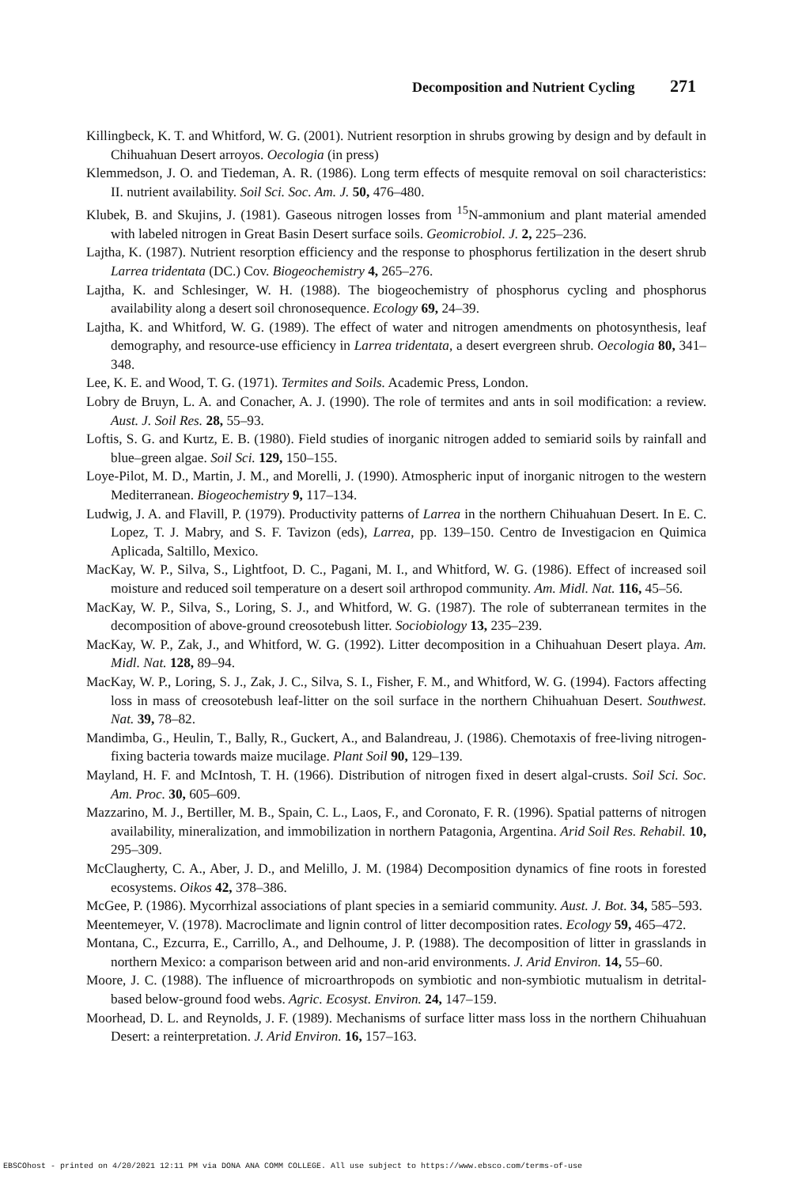Decomposition and Nutrient Cycling 271
Killingbeck, K. T. and Whitford, W. G. (2001). Nutrient resorption in shrubs growing by design and by default in Chihuahuan Desert arroyos. Oecologia (in press)
Klemmedson, J. O. and Tiedeman, A. R. (1986). Long term effects of mesquite removal on soil characteristics: II. nutrient availability. Soil Sci. Soc. Am. J. 50, 476–480.
Klubek, B. and Skujins, J. (1981). Gaseous nitrogen losses from <sup>15</sup>N-ammonium and plant material amended with labeled nitrogen in Great Basin Desert surface soils. Geomicrobiol. J. 2, 225–236.
Lajtha, K. (1987). Nutrient resorption efficiency and the response to phosphorus fertilization in the desert shrub Larrea tridentata (DC.) Cov. Biogeochemistry 4, 265–276.
Lajtha, K. and Schlesinger, W. H. (1988). The biogeochemistry of phosphorus cycling and phosphorus availability along a desert soil chronosequence. Ecology 69, 24–39.
Lajtha, K. and Whitford, W. G. (1989). The effect of water and nitrogen amendments on photosynthesis, leaf demography, and resource-use efficiency in Larrea tridentata, a desert evergreen shrub. Oecologia 80, 341–348.
Lee, K. E. and Wood, T. G. (1971). Termites and Soils. Academic Press, London.
Lobry de Bruyn, L. A. and Conacher, A. J. (1990). The role of termites and ants in soil modification: a review. Aust. J. Soil Res. 28, 55–93.
Loftis, S. G. and Kurtz, E. B. (1980). Field studies of inorganic nitrogen added to semiarid soils by rainfall and blue–green algae. Soil Sci. 129, 150–155.
Loye-Pilot, M. D., Martin, J. M., and Morelli, J. (1990). Atmospheric input of inorganic nitrogen to the western Mediterranean. Biogeochemistry 9, 117–134.
Ludwig, J. A. and Flavill, P. (1979). Productivity patterns of Larrea in the northern Chihuahuan Desert. In E. C. Lopez, T. J. Mabry, and S. F. Tavizon (eds), Larrea, pp. 139–150. Centro de Investigacion en Quimica Aplicada, Saltillo, Mexico.
MacKay, W. P., Silva, S., Lightfoot, D. C., Pagani, M. I., and Whitford, W. G. (1986). Effect of increased soil moisture and reduced soil temperature on a desert soil arthropod community. Am. Midl. Nat. 116, 45–56.
MacKay, W. P., Silva, S., Loring, S. J., and Whitford, W. G. (1987). The role of subterranean termites in the decomposition of above-ground creosotebush litter. Sociobiology 13, 235–239.
MacKay, W. P., Zak, J., and Whitford, W. G. (1992). Litter decomposition in a Chihuahuan Desert playa. Am. Midl. Nat. 128, 89–94.
MacKay, W. P., Loring, S. J., Zak, J. C., Silva, S. I., Fisher, F. M., and Whitford, W. G. (1994). Factors affecting loss in mass of creosotebush leaf-litter on the soil surface in the northern Chihuahuan Desert. Southwest. Nat. 39, 78–82.
Mandimba, G., Heulin, T., Bally, R., Guckert, A., and Balandreau, J. (1986). Chemotaxis of free-living nitrogen-fixing bacteria towards maize mucilage. Plant Soil 90, 129–139.
Mayland, H. F. and McIntosh, T. H. (1966). Distribution of nitrogen fixed in desert algal-crusts. Soil Sci. Soc. Am. Proc. 30, 605–609.
Mazzarino, M. J., Bertiller, M. B., Spain, C. L., Laos, F., and Coronato, F. R. (1996). Spatial patterns of nitrogen availability, mineralization, and immobilization in northern Patagonia, Argentina. Arid Soil Res. Rehabil. 10, 295–309.
McClaugherty, C. A., Aber, J. D., and Melillo, J. M. (1984) Decomposition dynamics of fine roots in forested ecosystems. Oikos 42, 378–386.
McGee, P. (1986). Mycorrhizal associations of plant species in a semiarid community. Aust. J. Bot. 34, 585–593.
Meentemeyer, V. (1978). Macroclimate and lignin control of litter decomposition rates. Ecology 59, 465–472.
Montana, C., Ezcurra, E., Carrillo, A., and Delhoume, J. P. (1988). The decomposition of litter in grasslands in northern Mexico: a comparison between arid and non-arid environments. J. Arid Environ. 14, 55–60.
Moore, J. C. (1988). The influence of microarthropods on symbiotic and non-symbiotic mutualism in detrital-based below-ground food webs. Agric. Ecosyst. Environ. 24, 147–159.
Moorhead, D. L. and Reynolds, J. F. (1989). Mechanisms of surface litter mass loss in the northern Chihuahuan Desert: a reinterpretation. J. Arid Environ. 16, 157–163.
EBSCOhost - printed on 4/20/2021 12:11 PM via DONA ANA COMM COLLEGE. All use subject to https://www.ebsco.com/terms-of-use